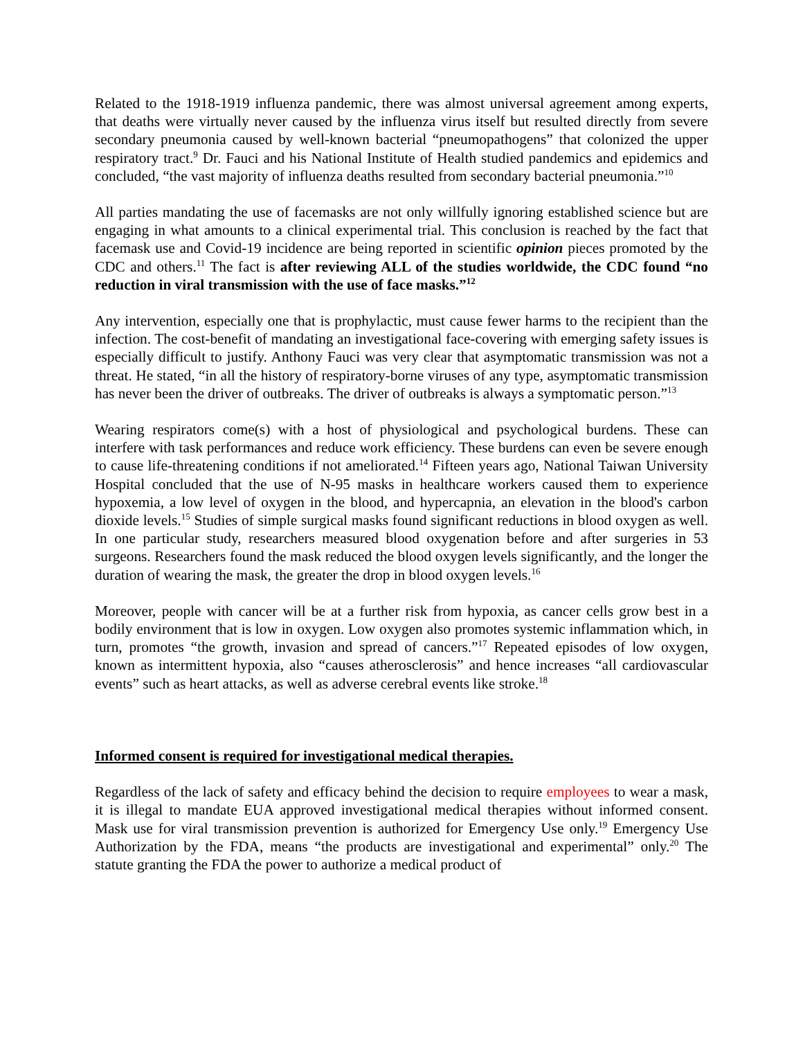Related to the 1918-1919 influenza pandemic, there was almost universal agreement among experts, that deaths were virtually never caused by the influenza virus itself but resulted directly from severe secondary pneumonia caused by well-known bacterial “pneumopathogens” that colonized the upper respiratory tract.<sup>9</sup> Dr. Fauci and his National Institute of Health studied pandemics and epidemics and concluded, “the vast majority of influenza deaths resulted from secondary bacterial pneumonia.”<sup>10</sup>
All parties mandating the use of facemasks are not only willfully ignoring established science but are engaging in what amounts to a clinical experimental trial. This conclusion is reached by the fact that facemask use and Covid-19 incidence are being reported in scientific opinion pieces promoted by the CDC and others.<sup>11</sup> The fact is after reviewing ALL of the studies worldwide, the CDC found “no reduction in viral transmission with the use of face masks.”<sup>12</sup>
Any intervention, especially one that is prophylactic, must cause fewer harms to the recipient than the infection. The cost-benefit of mandating an investigational face-covering with emerging safety issues is especially difficult to justify. Anthony Fauci was very clear that asymptomatic transmission was not a threat. He stated, “in all the history of respiratory-borne viruses of any type, asymptomatic transmission has never been the driver of outbreaks. The driver of outbreaks is always a symptomatic person.”<sup>13</sup>
Wearing respirators come(s) with a host of physiological and psychological burdens. These can interfere with task performances and reduce work efficiency. These burdens can even be severe enough to cause life-threatening conditions if not ameliorated.<sup>14</sup> Fifteen years ago, National Taiwan University Hospital concluded that the use of N-95 masks in healthcare workers caused them to experience hypoxemia, a low level of oxygen in the blood, and hypercapnia, an elevation in the blood's carbon dioxide levels.<sup>15</sup> Studies of simple surgical masks found significant reductions in blood oxygen as well. In one particular study, researchers measured blood oxygenation before and after surgeries in 53 surgeons. Researchers found the mask reduced the blood oxygen levels significantly, and the longer the duration of wearing the mask, the greater the drop in blood oxygen levels.<sup>16</sup>
Moreover, people with cancer will be at a further risk from hypoxia, as cancer cells grow best in a bodily environment that is low in oxygen. Low oxygen also promotes systemic inflammation which, in turn, promotes “the growth, invasion and spread of cancers.”<sup>17</sup> Repeated episodes of low oxygen, known as intermittent hypoxia, also “causes atherosclerosis” and hence increases “all cardiovascular events” such as heart attacks, as well as adverse cerebral events like stroke.<sup>18</sup>
Informed consent is required for investigational medical therapies.
Regardless of the lack of safety and efficacy behind the decision to require employees to wear a mask, it is illegal to mandate EUA approved investigational medical therapies without informed consent. Mask use for viral transmission prevention is authorized for Emergency Use only.<sup>19</sup> Emergency Use Authorization by the FDA, means “the products are investigational and experimental” only.<sup>20</sup> The statute granting the FDA the power to authorize a medical product of